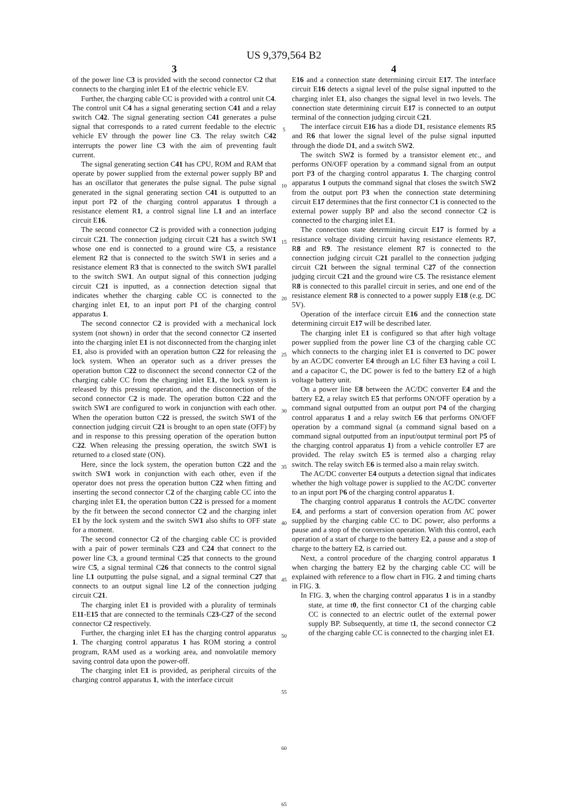US 9,379,564 B2
3
of the power line C3 is provided with the second connector C2 that connects to the charging inlet E1 of the electric vehicle EV.
Further, the charging cable CC is provided with a control unit C4. The control unit C4 has a signal generating section C41 and a relay switch C42. The signal generating section C41 generates a pulse signal that corresponds to a rated current feedable to the electric vehicle EV through the power line C3. The relay switch C42 interrupts the power line C3 with the aim of preventing fault current.
The signal generating section C41 has CPU, ROM and RAM that operate by power supplied from the external power supply BP and has an oscillator that generates the pulse signal. The pulse signal generated in the signal generating section C41 is outputted to an input port P2 of the charging control apparatus 1 through a resistance element R1, a control signal line L1 and an interface circuit E16.
The second connector C2 is provided with a connection judging circuit C21. The connection judging circuit C21 has a switch SW1 whose one end is connected to a ground wire C5, a resistance element R2 that is connected to the switch SW1 in series and a resistance element R3 that is connected to the switch SW1 parallel to the switch SW1. An output signal of this connection judging circuit C21 is inputted, as a connection detection signal that indicates whether the charging cable CC is connected to the charging inlet E1, to an input port P1 of the charging control apparatus 1.
The second connector C2 is provided with a mechanical lock system (not shown) in order that the second connector C2 inserted into the charging inlet E1 is not disconnected from the charging inlet E1, also is provided with an operation button C22 for releasing the lock system. When an operator such as a driver presses the operation button C22 to disconnect the second connector C2 of the charging cable CC from the charging inlet E1, the lock system is released by this pressing operation, and the disconnection of the second connector C2 is made. The operation button C22 and the switch SW1 are configured to work in conjunction with each other. When the operation button C22 is pressed, the switch SW1 of the connection judging circuit C21 is brought to an open state (OFF) by and in response to this pressing operation of the operation button C22. When releasing the pressing operation, the switch SW1 is returned to a closed state (ON).
Here, since the lock system, the operation button C22 and the switch SW1 work in conjunction with each other, even if the operator does not press the operation button C22 when fitting and inserting the second connector C2 of the charging cable CC into the charging inlet E1, the operation button C22 is pressed for a moment by the fit between the second connector C2 and the charging inlet E1 by the lock system and the switch SW1 also shifts to OFF state for a moment.
The second connector C2 of the charging cable CC is provided with a pair of power terminals C23 and C24 that connect to the power line C3, a ground terminal C25 that connects to the ground wire C5, a signal terminal C26 that connects to the control signal line L1 outputting the pulse signal, and a signal terminal C27 that connects to an output signal line L2 of the connection judging circuit C21.
The charging inlet E1 is provided with a plurality of terminals E11-E15 that are connected to the terminals C23-C27 of the second connector C2 respectively.
Further, the charging inlet E1 has the charging control apparatus 1. The charging control apparatus 1 has ROM storing a control program, RAM used as a working area, and nonvolatile memory saving control data upon the power-off.
The charging inlet E1 is provided, as peripheral circuits of the charging control apparatus 1, with the interface circuit
5
10
15
20
25
30
35
40
45
50
55
60
65
4
E16 and a connection state determining circuit E17. The interface circuit E16 detects a signal level of the pulse signal inputted to the charging inlet E1, also changes the signal level in two levels. The connection state determining circuit E17 is connected to an output terminal of the connection judging circuit C21.
The interface circuit E16 has a diode D1, resistance elements R5 and R6 that lower the signal level of the pulse signal inputted through the diode D1, and a switch SW2.
The switch SW2 is formed by a transistor element etc., and performs ON/OFF operation by a command signal from an output port P3 of the charging control apparatus 1. The charging control apparatus 1 outputs the command signal that closes the switch SW2 from the output port P3 when the connection state determining circuit E17 determines that the first connector C1 is connected to the external power supply BP and also the second connector C2 is connected to the charging inlet E1.
The connection state determining circuit E17 is formed by a resistance voltage dividing circuit having resistance elements R7, R8 and R9. The resistance element R7 is connected to the connection judging circuit C21 parallel to the connection judging circuit C21 between the signal terminal C27 of the connection judging circuit C21 and the ground wire C5. The resistance element R8 is connected to this parallel circuit in series, and one end of the resistance element R8 is connected to a power supply E18 (e.g. DC 5V).
Operation of the interface circuit E16 and the connection state determining circuit E17 will be described later.
The charging inlet E1 is configured so that after high voltage power supplied from the power line C3 of the charging cable CC which connects to the charging inlet E1 is converted to DC power by an AC/DC converter E4 through an LC filter E3 having a coil L and a capacitor C, the DC power is fed to the battery E2 of a high voltage battery unit.
On a power line E8 between the AC/DC converter E4 and the battery E2, a relay switch E5 that performs ON/OFF operation by a command signal outputted from an output port P4 of the charging control apparatus 1 and a relay switch E6 that performs ON/OFF operation by a command signal (a command signal based on a command signal outputted from an input/output terminal port P5 of the charging control apparatus 1) from a vehicle controller E7 are provided. The relay switch E5 is termed also a charging relay switch. The relay switch E6 is termed also a main relay switch.
The AC/DC converter E4 outputs a detection signal that indicates whether the high voltage power is supplied to the AC/DC converter to an input port P6 of the charging control apparatus 1.
The charging control apparatus 1 controls the AC/DC converter E4, and performs a start of conversion operation from AC power supplied by the charging cable CC to DC power, also performs a pause and a stop of the conversion operation. With this control, each operation of a start of charge to the battery E2, a pause and a stop of charge to the battery E2, is carried out.
Next, a control procedure of the charging control apparatus 1 when charging the battery E2 by the charging cable CC will be explained with reference to a flow chart in FIG. 2 and timing charts in FIG. 3.
In FIG. 3, when the charging control apparatus 1 is in a standby state, at time t0, the first connector C1 of the charging cable CC is connected to an electric outlet of the external power supply BP. Subsequently, at time t1, the second connector C2 of the charging cable CC is connected to the charging inlet E1.